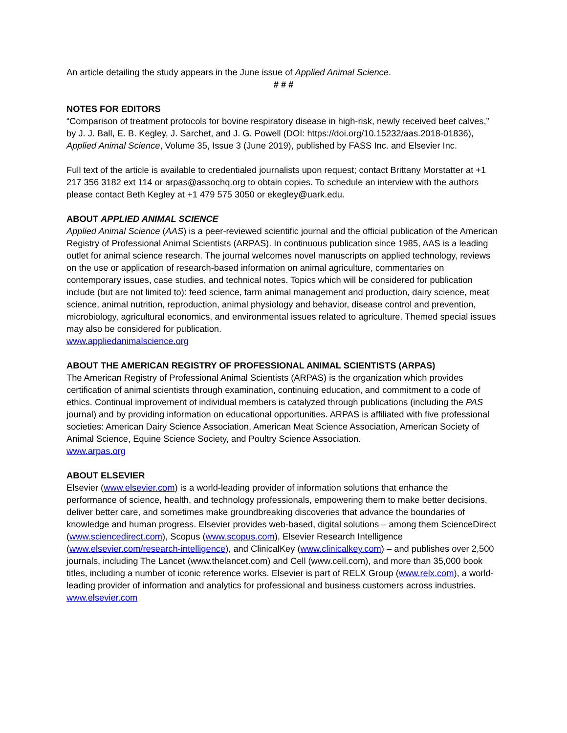An article detailing the study appears in the June issue of Applied Animal Science.
# # #
NOTES FOR EDITORS
“Comparison of treatment protocols for bovine respiratory disease in high-risk, newly received beef calves,” by J. J. Ball, E. B. Kegley, J. Sarchet, and J. G. Powell (DOI: https://doi.org/10.15232/aas.2018-01836), Applied Animal Science, Volume 35, Issue 3 (June 2019), published by FASS Inc. and Elsevier Inc.
Full text of the article is available to credentialed journalists upon request; contact Brittany Morstatter at +1 217 356 3182 ext 114 or arpas@assochq.org to obtain copies. To schedule an interview with the authors please contact Beth Kegley at +1 479 575 3050 or ekegley@uark.edu.
ABOUT APPLIED ANIMAL SCIENCE
Applied Animal Science (AAS) is a peer-reviewed scientific journal and the official publication of the American Registry of Professional Animal Scientists (ARPAS). In continuous publication since 1985, AAS is a leading outlet for animal science research. The journal welcomes novel manuscripts on applied technology, reviews on the use or application of research-based information on animal agriculture, commentaries on contemporary issues, case studies, and technical notes. Topics which will be considered for publication include (but are not limited to): feed science, farm animal management and production, dairy science, meat science, animal nutrition, reproduction, animal physiology and behavior, disease control and prevention, microbiology, agricultural economics, and environmental issues related to agriculture. Themed special issues may also be considered for publication.
www.appliedanimalscience.org
ABOUT THE AMERICAN REGISTRY OF PROFESSIONAL ANIMAL SCIENTISTS (ARPAS)
The American Registry of Professional Animal Scientists (ARPAS) is the organization which provides certification of animal scientists through examination, continuing education, and commitment to a code of ethics. Continual improvement of individual members is catalyzed through publications (including the PAS journal) and by providing information on educational opportunities. ARPAS is affiliated with five professional societies: American Dairy Science Association, American Meat Science Association, American Society of Animal Science, Equine Science Society, and Poultry Science Association.
www.arpas.org
ABOUT ELSEVIER
Elsevier (www.elsevier.com) is a world-leading provider of information solutions that enhance the performance of science, health, and technology professionals, empowering them to make better decisions, deliver better care, and sometimes make groundbreaking discoveries that advance the boundaries of knowledge and human progress. Elsevier provides web-based, digital solutions – among them ScienceDirect (www.sciencedirect.com), Scopus (www.scopus.com), Elsevier Research Intelligence (www.elsevier.com/research-intelligence), and ClinicalKey (www.clinicalkey.com) – and publishes over 2,500 journals, including The Lancet (www.thelancet.com) and Cell (www.cell.com), and more than 35,000 book titles, including a number of iconic reference works. Elsevier is part of RELX Group (www.relx.com), a world-leading provider of information and analytics for professional and business customers across industries. www.elsevier.com